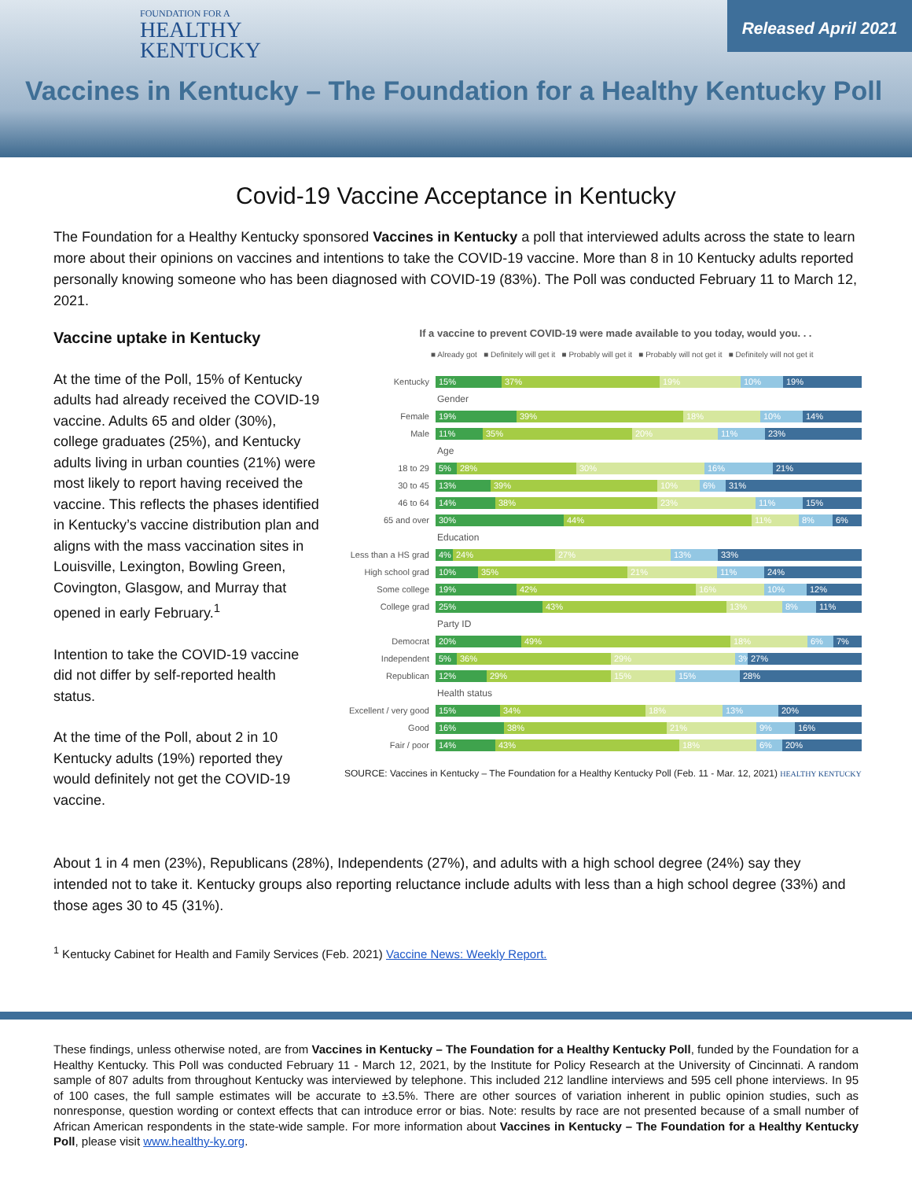FOUNDATION FOR A
HEALTHY
KENTUCKY
Released April 2021
Vaccines in Kentucky – The Foundation for a Healthy Kentucky Poll
Covid-19 Vaccine Acceptance in Kentucky
The Foundation for a Healthy Kentucky sponsored Vaccines in Kentucky a poll that interviewed adults across the state to learn more about their opinions on vaccines and intentions to take the COVID-19 vaccine. More than 8 in 10 Kentucky adults reported personally knowing someone who has been diagnosed with COVID-19 (83%). The Poll was conducted February 11 to March 12, 2021.
Vaccine uptake in Kentucky
At the time of the Poll, 15% of Kentucky adults had already received the COVID-19 vaccine. Adults 65 and older (30%), college graduates (25%), and Kentucky adults living in urban counties (21%) were most likely to report having received the vaccine. This reflects the phases identified in Kentucky’s vaccine distribution plan and aligns with the mass vaccination sites in Louisville, Lexington, Bowling Green, Covington, Glasgow, and Murray that opened in early February.<sup>1</sup>
Intention to take the COVID-19 vaccine did not differ by self-reported health status.
At the time of the Poll, about 2 in 10 Kentucky adults (19%) reported they would definitely not get the COVID-19 vaccine.
If a vaccine to prevent COVID-19 were made available to you today, would you. . .
■ Already got ■ Definitely will get it ■ Probably will get it ■ Probably will not get it ■ Definitely will not get it
Kentucky 15% 37% 19% 10% 19%
Gender
Female 19% 39% 18% 10% 14%
Male 11% 35% 20% 11% 23%
Age
18 to 29 5% 28% 30% 16% 21%
30 to 45 13% 39% 10% 6% 31%
46 to 64 14% 38% 23% 11% 15%
65 and over 30% 44% 11% 8% 6%
Education
Less than a HS grad 4% 24% 27% 13% 33%
High school grad 10% 35% 21% 11% 24%
Some college 19% 42% 16% 10% 12%
College grad 25% 43% 13% 8% 11%
Party ID
Democrat 20% 49% 18% 6% 7%
Independent 5% 36% 29% 3% 27%
Republican 12% 29% 15% 15% 28%
Health status
Excellent / very good 15% 34% 18% 13% 20%
Good 16% 38% 21% 9% 16%
Fair / poor 14% 43% 18% 6% 20%
SOURCE: Vaccines in Kentucky – The Foundation for a Healthy Kentucky Poll (Feb. 11 - Mar. 12, 2021) HEALTHY KENTUCKY
About 1 in 4 men (23%), Republicans (28%), Independents (27%), and adults with a high school degree (24%) say they intended not to take it. Kentucky groups also reporting reluctance include adults with less than a high school degree (33%) and those ages 30 to 45 (31%).
<sup>1</sup> Kentucky Cabinet for Health and Family Services (Feb. 2021) Vaccine News: Weekly Report.
These findings, unless otherwise noted, are from Vaccines in Kentucky – The Foundation for a Healthy Kentucky Poll, funded by the Foundation for a Healthy Kentucky. This Poll was conducted February 11 - March 12, 2021, by the Institute for Policy Research at the University of Cincinnati. A random sample of 807 adults from throughout Kentucky was interviewed by telephone. This included 212 landline interviews and 595 cell phone interviews. In 95 of 100 cases, the full sample estimates will be accurate to ±3.5%. There are other sources of variation inherent in public opinion studies, such as nonresponse, question wording or context effects that can introduce error or bias. Note: results by race are not presented because of a small number of African American respondents in the state-wide sample. For more information about Vaccines in Kentucky – The Foundation for a Healthy Kentucky Poll, please visit www.healthy-ky.org.